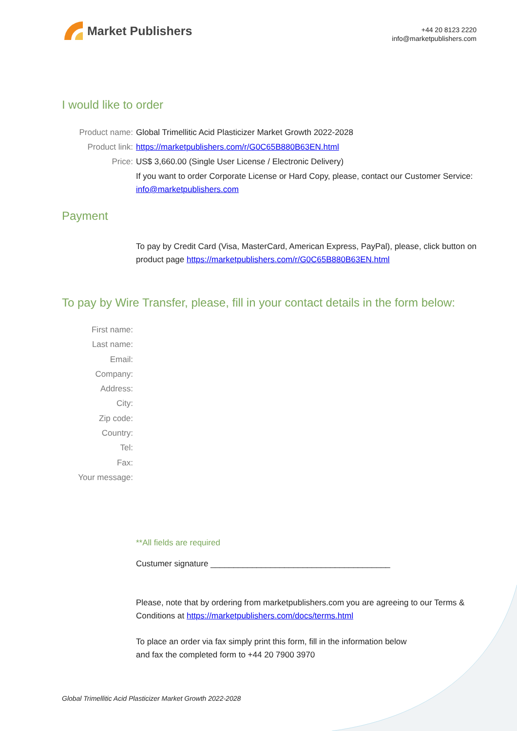Market Publishers
+44 20 8123 2220
info@marketpublishers.com
I would like to order
Product name: Global Trimellitic Acid Plasticizer Market Growth 2022-2028
Product link: https://marketpublishers.com/r/G0C65B880B63EN.html
Price: US$ 3,660.00 (Single User License / Electronic Delivery)
If you want to order Corporate License or Hard Copy, please, contact our Customer Service:
info@marketpublishers.com
Payment
To pay by Credit Card (Visa, MasterCard, American Express, PayPal), please, click button on product page https://marketpublishers.com/r/G0C65B880B63EN.html
To pay by Wire Transfer, please, fill in your contact details in the form below:
First name:
Last name:
Email:
Company:
Address:
City:
Zip code:
Country:
Tel:
Fax:
Your message:
**All fields are required
Custumer signature _______________________________________
Please, note that by ordering from marketpublishers.com you are agreeing to our Terms & Conditions at https://marketpublishers.com/docs/terms.html
To place an order via fax simply print this form, fill in the information below
and fax the completed form to +44 20 7900 3970
Global Trimellitic Acid Plasticizer Market Growth 2022-2028